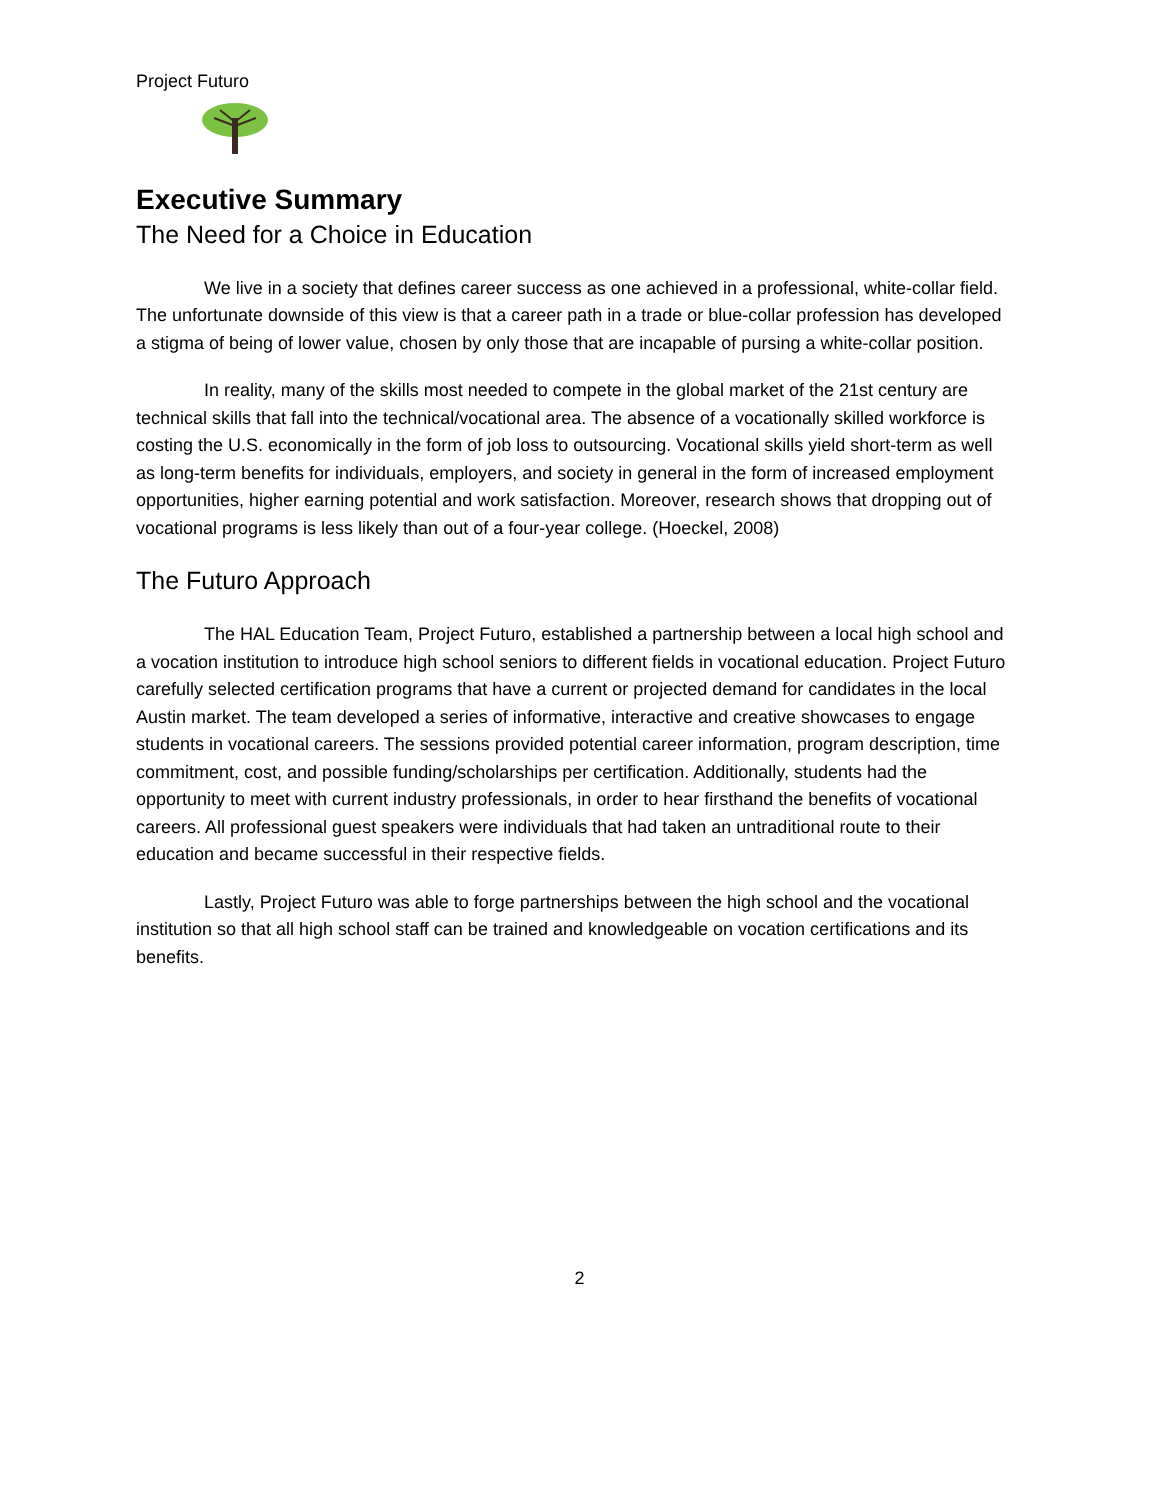Project Futuro
Executive Summary
The Need for a Choice in Education
We live in a society that defines career success as one achieved in a professional, white-collar field. The unfortunate downside of this view is that a career path in a trade or blue-collar profession has developed a stigma of being of lower value, chosen by only those that are incapable of pursing a white-collar position.
In reality, many of the skills most needed to compete in the global market of the 21st century are technical skills that fall into the technical/vocational area. The absence of a vocationally skilled workforce is costing the U.S. economically in the form of job loss to outsourcing. Vocational skills yield short-term as well as long-term benefits for individuals, employers, and society in general in the form of increased employment opportunities, higher earning potential and work satisfaction. Moreover, research shows that dropping out of vocational programs is less likely than out of a four-year college. (Hoeckel, 2008)
The Futuro Approach
The HAL Education Team, Project Futuro, established a partnership between a local high school and a vocation institution to introduce high school seniors to different fields in vocational education. Project Futuro carefully selected certification programs that have a current or projected demand for candidates in the local Austin market. The team developed a series of informative, interactive and creative showcases to engage students in vocational careers. The sessions provided potential career information, program description, time commitment, cost, and possible funding/scholarships per certification. Additionally, students had the opportunity to meet with current industry professionals, in order to hear firsthand the benefits of vocational careers. All professional guest speakers were individuals that had taken an untraditional route to their education and became successful in their respective fields.
Lastly, Project Futuro was able to forge partnerships between the high school and the vocational institution so that all high school staff can be trained and knowledgeable on vocation certifications and its benefits.
2